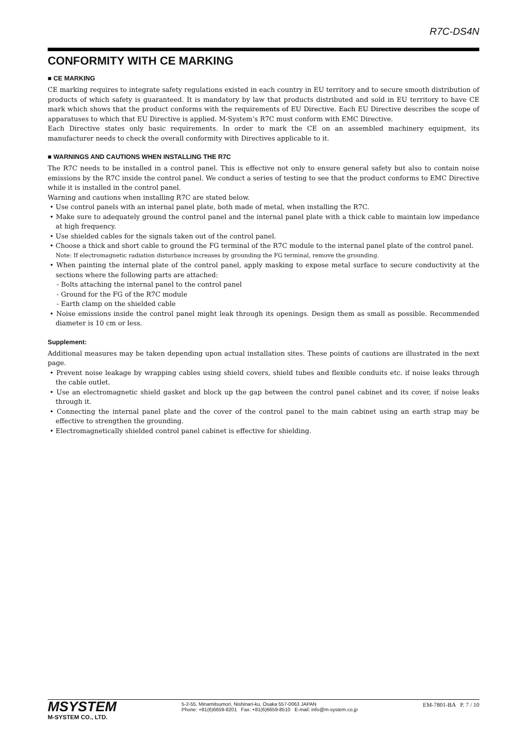R7C-DS4N
CONFORMITY WITH CE MARKING
■ CE MARKING
CE marking requires to integrate safety regulations existed in each country in EU territory and to secure smooth distribution of products of which safety is guaranteed. It is mandatory by law that products distributed and sold in EU territory to have CE mark which shows that the product conforms with the requirements of EU Directive. Each EU Directive describes the scope of apparatuses to which that EU Directive is applied. M-System’s R7C must conform with EMC Directive.
Each Directive states only basic requirements. In order to mark the CE on an assembled machinery equipment, its manufacturer needs to check the overall conformity with Directives applicable to it.
■ WARNINGS AND CAUTIONS WHEN INSTALLING THE R7C
The R7C needs to be installed in a control panel. This is effective not only to ensure general safety but also to contain noise emissions by the R7C inside the control panel. We conduct a series of testing to see that the product conforms to EMC Directive while it is installed in the control panel.
Warning and cautions when installing R7C are stated below.
• Use control panels with an internal panel plate, both made of metal, when installing the R7C.
• Make sure to adequately ground the control panel and the internal panel plate with a thick cable to maintain low impedance at high frequency.
• Use shielded cables for the signals taken out of the control panel.
• Choose a thick and short cable to ground the FG terminal of the R7C module to the internal panel plate of the control panel.
Note: If electromagnetic radiation disturbance increases by grounding the FG terminal, remove the grounding.
• When painting the internal plate of the control panel, apply masking to expose metal surface to secure conductivity at the sections where the following parts are attached:
- Bolts attaching the internal panel to the control panel
- Ground for the FG of the R7C module
- Earth clamp on the shielded cable
• Noise emissions inside the control panel might leak through its openings. Design them as small as possible. Recommended diameter is 10 cm or less.
Supplement:
Additional measures may be taken depending upon actual installation sites. These points of cautions are illustrated in the next page.
• Prevent noise leakage by wrapping cables using shield covers, shield tubes and flexible conduits etc. if noise leaks through the cable outlet.
• Use an electromagnetic shield gasket and block up the gap between the control panel cabinet and its cover, if noise leaks through it.
• Connecting the internal panel plate and the cover of the control panel to the main cabinet using an earth strap may be effective to strengthen the grounding.
• Electromagnetically shielded control panel cabinet is effective for shielding.
MSYSTEM
M-SYSTEM CO., LTD.
5-2-55, Minamitsumori, Nishinari-ku, Osaka 557-0063 JAPAN
Phone: +81(6)6659-8201 Fax: +81(6)6659-8510 E-mail: info@m-system.co.jp
EM-7801-BA P. 7 / 10